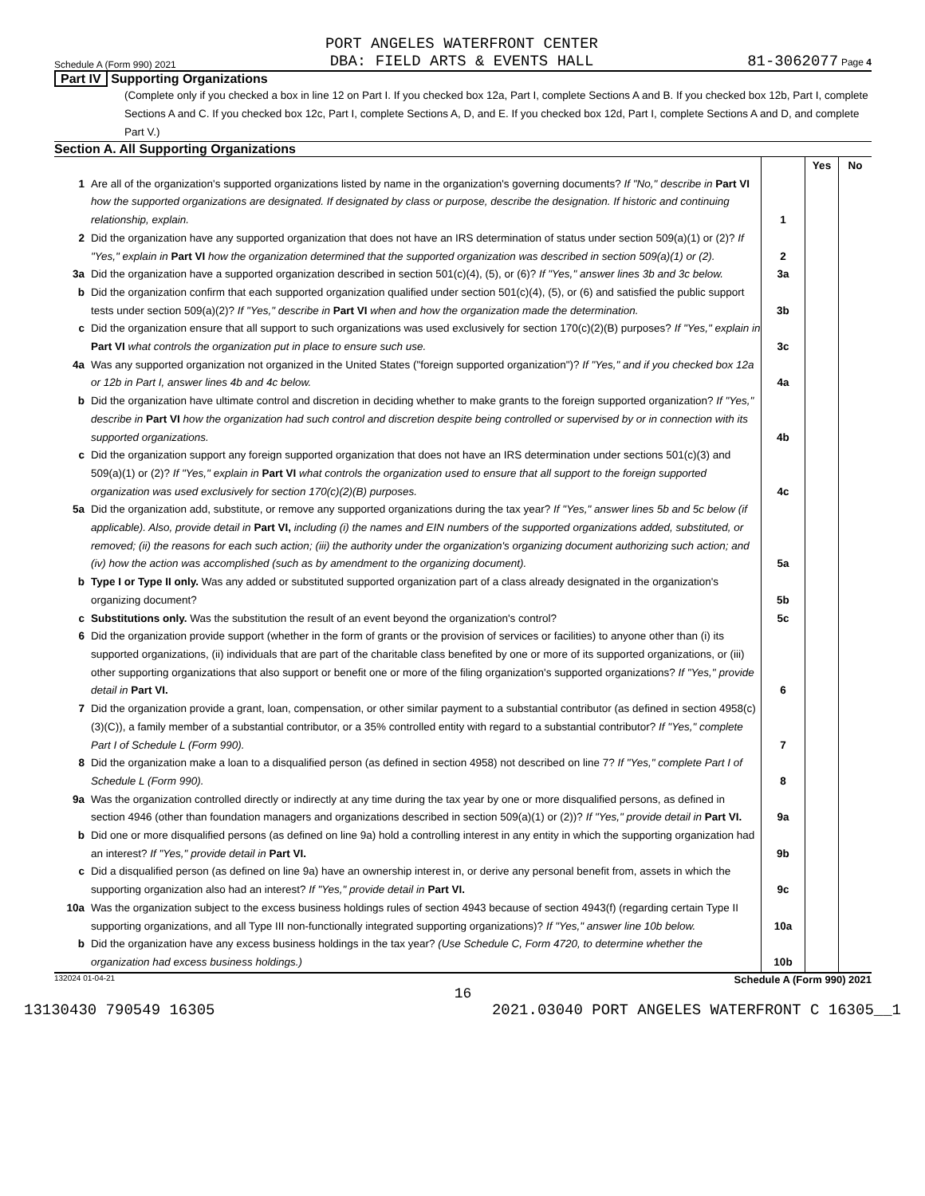Schedule A (Form 990) 2021 PORT ANGELES WATERFRONT CENTER
DBA: FIELD ARTS & EVENTS HALL 81-3062077 Page 4
Part IV Supporting Organizations
(Complete only if you checked a box in line 12 on Part I. If you checked box 12a, Part I, complete Sections A and B. If you checked box 12b, Part I, complete Sections A and C. If you checked box 12c, Part I, complete Sections A, D, and E. If you checked box 12d, Part I, complete Sections A and D, and complete Part V.)
Section A. All Supporting Organizations
| | | | Yes | No |
| 1 | Are all of the organization's supported organizations listed by name in the organization's governing documents? If "No," describe in Part VI how the supported organizations are designated. If designated by class or purpose, describe the designation. If historic and continuing relationship, explain. | 1 | | |
| 2 | Did the organization have any supported organization that does not have an IRS determination of status under section 509(a)(1) or (2)? If "Yes," explain in Part VI how the organization determined that the supported organization was described in section 509(a)(1) or (2). | 2 | | |
| 3a | Did the organization have a supported organization described in section 501(c)(4), (5), or (6)? If "Yes," answer lines 3b and 3c below. | 3a | | |
| b | Did the organization confirm that each supported organization qualified under section 501(c)(4), (5), or (6) and satisfied the public support tests under section 509(a)(2)? If "Yes," describe in Part VI when and how the organization made the determination. | 3b | | |
| c | Did the organization ensure that all support to such organizations was used exclusively for section 170(c)(2)(B) purposes? If "Yes," explain in Part VI what controls the organization put in place to ensure such use. | 3c | | |
| 4a | Was any supported organization not organized in the United States ("foreign supported organization")? If "Yes," and if you checked box 12a or 12b in Part I, answer lines 4b and 4c below. | 4a | | |
| b | Did the organization have ultimate control and discretion in deciding whether to make grants to the foreign supported organization? If "Yes," describe in Part VI how the organization had such control and discretion despite being controlled or supervised by or in connection with its supported organizations. | 4b | | |
| c | Did the organization support any foreign supported organization that does not have an IRS determination under sections 501(c)(3) and 509(a)(1) or (2)? If "Yes," explain in Part VI what controls the organization used to ensure that all support to the foreign supported organization was used exclusively for section 170(c)(2)(B) purposes. | 4c | | |
| 5a | Did the organization add, substitute, or remove any supported organizations during the tax year? If "Yes," answer lines 5b and 5c below (if applicable). Also, provide detail in Part VI, including (i) the names and EIN numbers of the supported organizations added, substituted, or removed; (ii) the reasons for each such action; (iii) the authority under the organization's organizing document authorizing such action; and (iv) how the action was accomplished (such as by amendment to the organizing document). | 5a | | |
| b | Type I or Type II only. Was any added or substituted supported organization part of a class already designated in the organization's organizing document? | 5b | | |
| c | Substitutions only. Was the substitution the result of an event beyond the organization's control? | 5c | | |
| 6 | Did the organization provide support (whether in the form of grants or the provision of services or facilities) to anyone other than (i) its supported organizations, (ii) individuals that are part of the charitable class benefited by one or more of its supported organizations, or (iii) other supporting organizations that also support or benefit one or more of the filing organization's supported organizations? If "Yes," provide detail in Part VI. | 6 | | |
| 7 | Did the organization provide a grant, loan, compensation, or other similar payment to a substantial contributor (as defined in section 4958(c)(3)(C)), a family member of a substantial contributor, or a 35% controlled entity with regard to a substantial contributor? If "Yes," complete Part I of Schedule L (Form 990). | 7 | | |
| 8 | Did the organization make a loan to a disqualified person (as defined in section 4958) not described on line 7? If "Yes," complete Part I of Schedule L (Form 990). | 8 | | |
| 9a | Was the organization controlled directly or indirectly at any time during the tax year by one or more disqualified persons, as defined in section 4946 (other than foundation managers and organizations described in section 509(a)(1) or (2))? If "Yes," provide detail in Part VI. | 9a | | |
| b | Did one or more disqualified persons (as defined on line 9a) hold a controlling interest in any entity in which the supporting organization had an interest? If "Yes," provide detail in Part VI. | 9b | | |
| c | Did a disqualified person (as defined on line 9a) have an ownership interest in, or derive any personal benefit from, assets in which the supporting organization also had an interest? If "Yes," provide detail in Part VI. | 9c | | |
| 10a | Was the organization subject to the excess business holdings rules of section 4943 because of section 4943(f) (regarding certain Type II supporting organizations, and all Type III non-functionally integrated supporting organizations)? If "Yes," answer line 10b below. | 10a | | |
| b | Did the organization have any excess business holdings in the tax year? (Use Schedule C, Form 4720, to determine whether the organization had excess business holdings.) | 10b | | |
132024 01-04-21 Schedule A (Form 990) 2021
16
13130430 790549 16305 2021.03040 PORT ANGELES WATERFRONT C 16305__1